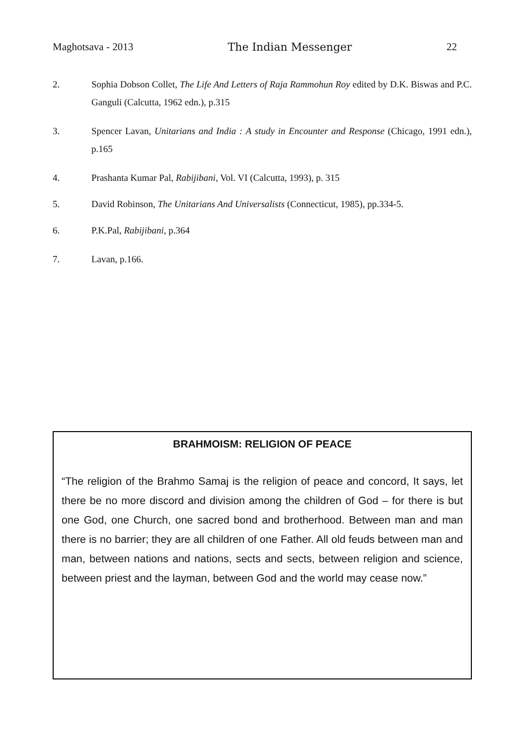Maghotsava - 2013 The Indian Messenger 22
2. Sophia Dobson Collet, The Life And Letters of Raja Rammohun Roy edited by D.K. Biswas and P.C. Ganguli (Calcutta, 1962 edn.), p.315
3. Spencer Lavan, Unitarians and India : A study in Encounter and Response (Chicago, 1991 edn.), p.165
4. Prashanta Kumar Pal, Rabijibani, Vol. VI (Calcutta, 1993), p. 315
5. David Robinson, The Unitarians And Universalists (Connecticut, 1985), pp.334-5.
6. P.K.Pal, Rabijibani, p.364
7. Lavan, p.166.
BRAHMOISM: RELIGION OF PEACE
“The religion of the Brahmo Samaj is the religion of peace and concord, It says, let there be no more discord and division among the children of God – for there is but one God, one Church, one sacred bond and brotherhood. Between man and man there is no barrier; they are all children of one Father. All old feuds between man and man, between nations and nations, sects and sects, between religion and science, between priest and the layman, between God and the world may cease now.”